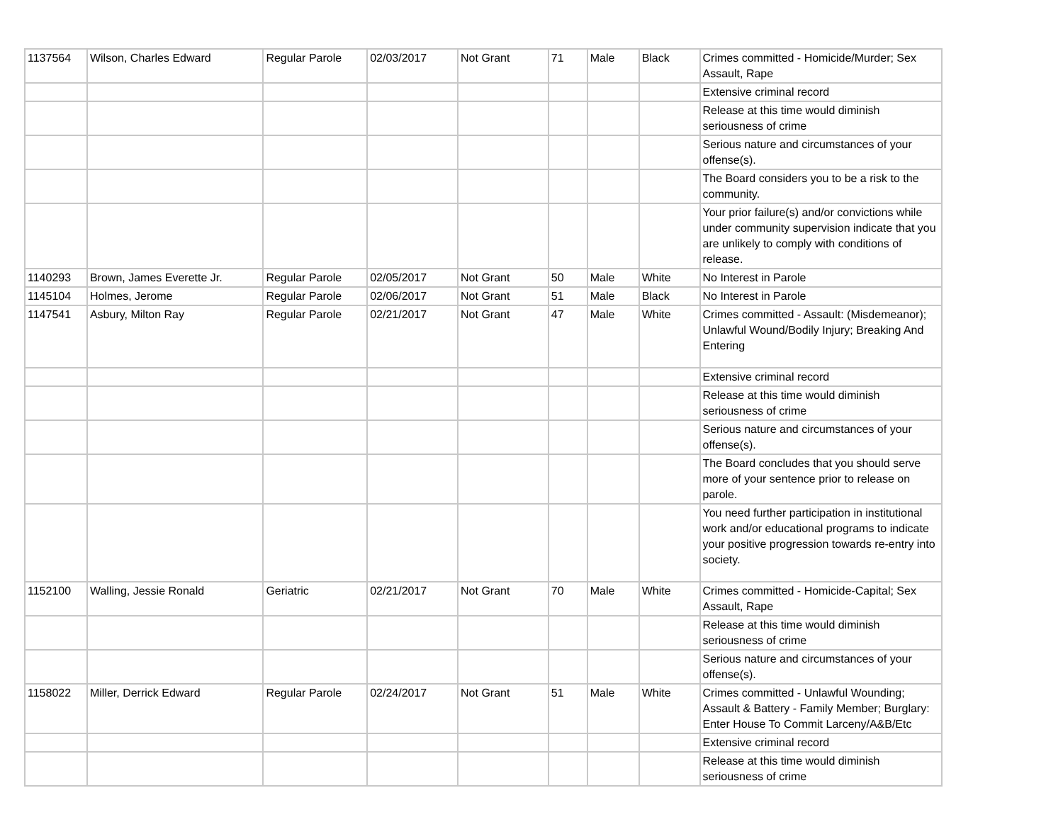| 1137564 | Wilson, Charles Edward | Regular Parole | 02/03/2017 | Not Grant | 71 | Male | Black | Crimes committed - Homicide/Murder; Sex Assault, Rape |
| | | | | | | | | Extensive criminal record |
| | | | | | | | | Release at this time would diminish seriousness of crime |
| | | | | | | | | Serious nature and circumstances of your offense(s). |
| | | | | | | | | The Board considers you to be a risk to the community. |
| | | | | | | | | Your prior failure(s) and/or convictions while under community supervision indicate that you are unlikely to comply with conditions of release. |
| 1140293 | Brown, James Everette Jr. | Regular Parole | 02/05/2017 | Not Grant | 50 | Male | White | No Interest in Parole |
| 1145104 | Holmes, Jerome | Regular Parole | 02/06/2017 | Not Grant | 51 | Male | Black | No Interest in Parole |
| 1147541 | Asbury, Milton Ray | Regular Parole | 02/21/2017 | Not Grant | 47 | Male | White | Crimes committed - Assault: (Misdemeanor); Unlawful Wound/Bodily Injury; Breaking And Entering |
| | | | | | | | | Extensive criminal record |
| | | | | | | | | Release at this time would diminish seriousness of crime |
| | | | | | | | | Serious nature and circumstances of your offense(s). |
| | | | | | | | | The Board concludes that you should serve more of your sentence prior to release on parole. |
| | | | | | | | | You need further participation in institutional work and/or educational programs to indicate your positive progression towards re-entry into society. |
| 1152100 | Walling, Jessie Ronald | Geriatric | 02/21/2017 | Not Grant | 70 | Male | White | Crimes committed - Homicide-Capital; Sex Assault, Rape |
| | | | | | | | | Release at this time would diminish seriousness of crime |
| | | | | | | | | Serious nature and circumstances of your offense(s). |
| 1158022 | Miller, Derrick Edward | Regular Parole | 02/24/2017 | Not Grant | 51 | Male | White | Crimes committed - Unlawful Wounding; Assault & Battery - Family Member; Burglary: Enter House To Commit Larceny/A&B/Etc |
| | | | | | | | | Extensive criminal record |
| | | | | | | | | Release at this time would diminish seriousness of crime |